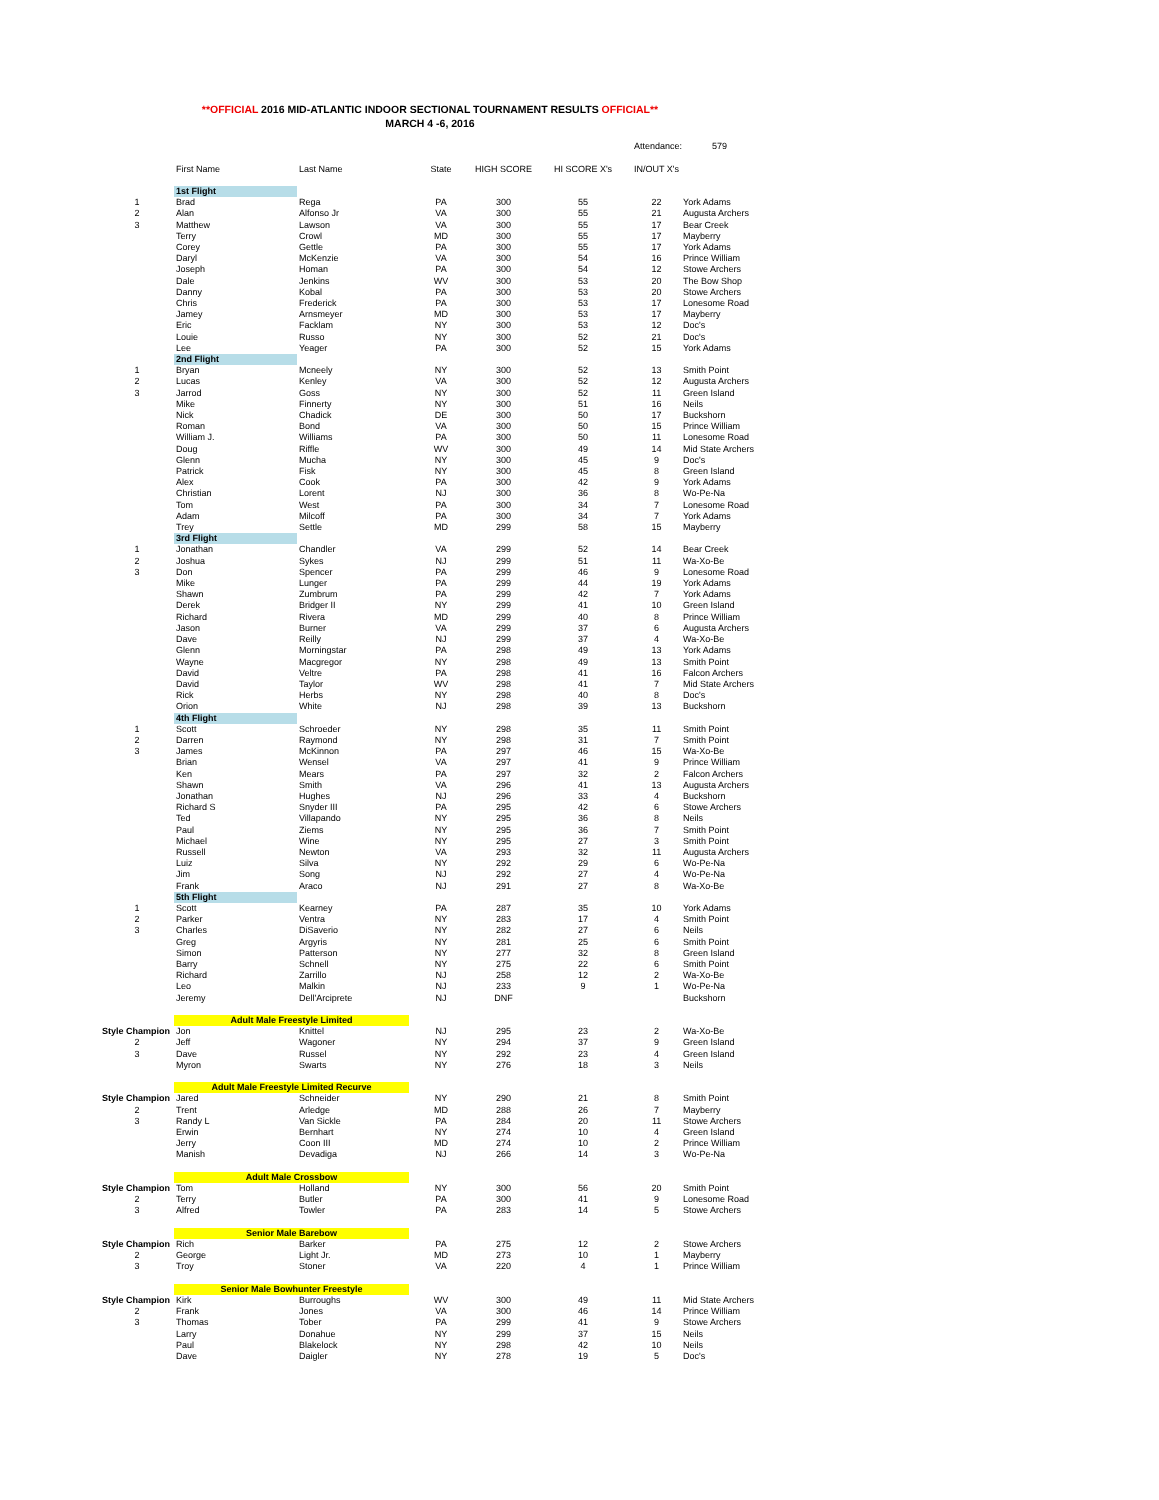**OFFICIAL 2016 MID-ATLANTIC INDOOR SECTIONAL TOURNAMENT RESULTS OFFICIAL**
MARCH 4 -6, 2016
| | | | | | | Attendance: 579 | |
| | First Name | Last Name | State | HIGH SCORE | HI SCORE X's | IN/OUT X's | |
| | 1st Flight | | | | | | |
| 1 | Brad | Rega | PA | 300 | 55 | 22 | York Adams |
| 2 | Alan | Alfonso Jr | VA | 300 | 55 | 21 | Augusta Archers |
| 3 | Matthew | Lawson | VA | 300 | 55 | 17 | Bear Creek |
| | Terry | Crowl | MD | 300 | 55 | 17 | Mayberry |
| | Corey | Gettle | PA | 300 | 55 | 17 | York Adams |
| | Daryl | McKenzie | VA | 300 | 54 | 16 | Prince William |
| | Joseph | Homan | PA | 300 | 54 | 12 | Stowe Archers |
| | Dale | Jenkins | WV | 300 | 53 | 20 | The Bow Shop |
| | Danny | Kobal | PA | 300 | 53 | 20 | Stowe Archers |
| | Chris | Frederick | PA | 300 | 53 | 17 | Lonesome Road |
| | Jamey | Arnsmeyer | MD | 300 | 53 | 17 | Mayberry |
| | Eric | Facklam | NY | 300 | 53 | 12 | Doc's |
| | Louie | Russo | NY | 300 | 52 | 21 | Doc's |
| | Lee | Yeager | PA | 300 | 52 | 15 | York Adams |
| | 2nd Flight | | | | | | |
| 1 | Bryan | Mcneely | NY | 300 | 52 | 13 | Smith Point |
| 2 | Lucas | Kenley | VA | 300 | 52 | 12 | Augusta Archers |
| 3 | Jarrod | Goss | NY | 300 | 52 | 11 | Green Island |
| | Mike | Finnerty | NY | 300 | 51 | 16 | Neils |
| | Nick | Chadick | DE | 300 | 50 | 17 | Buckshorn |
| | Roman | Bond | VA | 300 | 50 | 15 | Prince William |
| | William J. | Williams | PA | 300 | 50 | 11 | Lonesome Road |
| | Doug | Riffle | WV | 300 | 49 | 14 | Mid State Archers |
| | Glenn | Mucha | NY | 300 | 45 | 9 | Doc's |
| | Patrick | Fisk | NY | 300 | 45 | 8 | Green Island |
| | Alex | Cook | PA | 300 | 42 | 9 | York Adams |
| | Christian | Lorent | NJ | 300 | 36 | 8 | Wo-Pe-Na |
| | Tom | West | PA | 300 | 34 | 7 | Lonesome Road |
| | Adam | Milcoff | PA | 300 | 34 | 7 | York Adams |
| | Trey | Settle | MD | 299 | 58 | 15 | Mayberry |
| | 3rd Flight | | | | | | |
| 1 | Jonathan | Chandler | VA | 299 | 52 | 14 | Bear Creek |
| 2 | Joshua | Sykes | NJ | 299 | 51 | 11 | Wa-Xo-Be |
| 3 | Don | Spencer | PA | 299 | 46 | 9 | Lonesome Road |
| | Mike | Lunger | PA | 299 | 44 | 19 | York Adams |
| | Shawn | Zumbrum | PA | 299 | 42 | 7 | York Adams |
| | Derek | Bridger II | NY | 299 | 41 | 10 | Green Island |
| | Richard | Rivera | MD | 299 | 40 | 8 | Prince William |
| | Jason | Burner | VA | 299 | 37 | 6 | Augusta Archers |
| | Dave | Reilly | NJ | 299 | 37 | 4 | Wa-Xo-Be |
| | Glenn | Morningstar | PA | 298 | 49 | 13 | York Adams |
| | Wayne | Macgregor | NY | 298 | 49 | 13 | Smith Point |
| | David | Veltre | PA | 298 | 41 | 16 | Falcon Archers |
| | David | Taylor | WV | 298 | 41 | 7 | Mid State Archers |
| | Rick | Herbs | NY | 298 | 40 | 8 | Doc's |
| | Orion | White | NJ | 298 | 39 | 13 | Buckshorn |
| | 4th Flight | | | | | | |
| 1 | Scott | Schroeder | NY | 298 | 35 | 11 | Smith Point |
| 2 | Darren | Raymond | NY | 298 | 31 | 7 | Smith Point |
| 3 | James | McKinnon | PA | 297 | 46 | 15 | Wa-Xo-Be |
| | Brian | Wensel | VA | 297 | 41 | 9 | Prince William |
| | Ken | Mears | PA | 297 | 32 | 2 | Falcon Archers |
| | Shawn | Smith | VA | 296 | 41 | 13 | Augusta Archers |
| | Jonathan | Hughes | NJ | 296 | 33 | 4 | Buckshorn |
| | Richard S | Snyder III | PA | 295 | 42 | 6 | Stowe Archers |
| | Ted | Villapando | NY | 295 | 36 | 8 | Neils |
| | Paul | Ziems | NY | 295 | 36 | 7 | Smith Point |
| | Michael | Wine | NY | 295 | 27 | 3 | Smith Point |
| | Russell | Newton | VA | 293 | 32 | 11 | Augusta Archers |
| | Luiz | Silva | NY | 292 | 29 | 6 | Wo-Pe-Na |
| | Jim | Song | NJ | 292 | 27 | 4 | Wo-Pe-Na |
| | Frank | Araco | NJ | 291 | 27 | 8 | Wa-Xo-Be |
| | 5th Flight | | | | | | |
| 1 | Scott | Kearney | PA | 287 | 35 | 10 | York Adams |
| 2 | Parker | Ventra | NY | 283 | 17 | 4 | Smith Point |
| 3 | Charles | DiSaverio | NY | 282 | 27 | 6 | Neils |
| | Greg | Argyris | NY | 281 | 25 | 6 | Smith Point |
| | Simon | Patterson | NY | 277 | 32 | 8 | Green Island |
| | Barry | Schnell | NY | 275 | 22 | 6 | Smith Point |
| | Richard | Zarrillo | NJ | 258 | 12 | 2 | Wa-Xo-Be |
| | Leo | Malkin | NJ | 233 | 9 | 1 | Wo-Pe-Na |
| | Jeremy | Dell'Arciprete | NJ | DNF | | | Buckshorn |
| | Adult Male Freestyle Limited | | | | | | |
| Style Champion | Jon | Knittel | NJ | 295 | 23 | 2 | Wa-Xo-Be |
| 2 | Jeff | Wagoner | NY | 294 | 37 | 9 | Green Island |
| 3 | Dave | Russel | NY | 292 | 23 | 4 | Green Island |
| | Myron | Swarts | NY | 276 | 18 | 3 | Neils |
| | Adult Male Freestyle Limited Recurve | | | | | | |
| Style Champion | Jared | Schneider | NY | 290 | 21 | 8 | Smith Point |
| 2 | Trent | Arledge | MD | 288 | 26 | 7 | Mayberry |
| 3 | Randy L | Van Sickle | PA | 284 | 20 | 11 | Stowe Archers |
| | Erwin | Bernhart | NY | 274 | 10 | 4 | Green Island |
| | Jerry | Coon III | MD | 274 | 10 | 2 | Prince William |
| | Manish | Devadiga | NJ | 266 | 14 | 3 | Wo-Pe-Na |
| | Adult Male Crossbow | | | | | | |
| Style Champion | Tom | Holland | NY | 300 | 56 | 20 | Smith Point |
| 2 | Terry | Butler | PA | 300 | 41 | 9 | Lonesome Road |
| 3 | Alfred | Towler | PA | 283 | 14 | 5 | Stowe Archers |
| | Senior Male Barebow | | | | | | |
| Style Champion | Rich | Barker | PA | 275 | 12 | 2 | Stowe Archers |
| 2 | George | Light Jr. | MD | 273 | 10 | 1 | Mayberry |
| 3 | Troy | Stoner | VA | 220 | 4 | 1 | Prince William |
| | Senior Male Bowhunter Freestyle | | | | | | |
| Style Champion | Kirk | Burroughs | WV | 300 | 49 | 11 | Mid State Archers |
| 2 | Frank | Jones | VA | 300 | 46 | 14 | Prince William |
| 3 | Thomas | Tober | PA | 299 | 41 | 9 | Stowe Archers |
| | Larry | Donahue | NY | 299 | 37 | 15 | Neils |
| | Paul | Blakelock | NY | 298 | 42 | 10 | Neils |
| | Dave | Daigler | NY | 278 | 19 | 5 | Doc's |